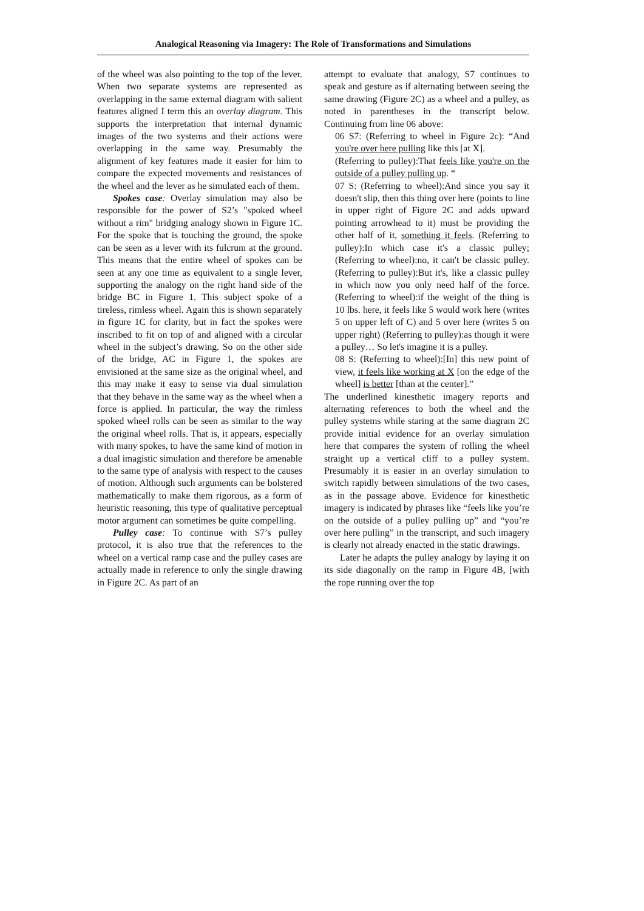Analogical Reasoning via Imagery: The Role of Transformations and Simulations
of the wheel was also pointing to the top of the lever. When two separate systems are represented as overlapping in the same external diagram with salient features aligned I term this an overlay diagram. This supports the interpretation that internal dynamic images of the two systems and their actions were overlapping in the same way. Presumably the alignment of key features made it easier for him to compare the expected movements and resistances of the wheel and the lever as he simulated each of them.
Spokes case: Overlay simulation may also be responsible for the power of S2’s "spoked wheel without a rim" bridging analogy shown in Figure 1C. For the spoke that is touching the ground, the spoke can be seen as a lever with its fulcrum at the ground. This means that the entire wheel of spokes can be seen at any one time as equivalent to a single lever, supporting the analogy on the right hand side of the bridge BC in Figure 1. This subject spoke of a tireless, rimless wheel. Again this is shown separately in figure 1C for clarity, but in fact the spokes were inscribed to fit on top of and aligned with a circular wheel in the subject’s drawing. So on the other side of the bridge, AC in Figure 1, the spokes are envisioned at the same size as the original wheel, and this may make it easy to sense via dual simulation that they behave in the same way as the wheel when a force is applied. In particular, the way the rimless spoked wheel rolls can be seen as similar to the way the original wheel rolls. That is, it appears, especially with many spokes, to have the same kind of motion in a dual imagistic simulation and therefore be amenable to the same type of analysis with respect to the causes of motion. Although such arguments can be bolstered mathematically to make them rigorous, as a form of heuristic reasoning, this type of qualitative perceptual motor argument can sometimes be quite compelling.
Pulley case: To continue with S7’s pulley protocol, it is also true that the references to the wheel on a vertical ramp case and the pulley cases are actually made in reference to only the single drawing in Figure 2C. As part of an
attempt to evaluate that analogy, S7 continues to speak and gesture as if alternating between seeing the same drawing (Figure 2C) as a wheel and a pulley, as noted in parentheses in the transcript below. Continuing from line 06 above:
06 S7: (Referring to wheel in Figure 2c): “And you're over here pulling like this [at X].
(Referring to pulley):That feels like you're on the outside of a pulley pulling up. “
07 S: (Referring to wheel):And since you say it doesn't slip, then this thing over here (points to line in upper right of Figure 2C and adds upward pointing arrowhead to it) must be providing the other half of it, something it feels. (Referring to pulley):In which case it's a classic pulley; (Referring to wheel):no, it can't be classic pulley. (Referring to pulley):But it's, like a classic pulley in which now you only need half of the force. (Referring to wheel):if the weight of the thing is 10 lbs. here, it feels like 5 would work here (writes 5 on upper left of C) and 5 over here (writes 5 on upper right) (Referring to pulley):as though it were a pulley… So let's imagine it is a pulley.
08 S: (Referring to wheel):[In] this new point of view, it feels like working at X [on the edge of the wheel] is better [than at the center].”
The underlined kinesthetic imagery reports and alternating references to both the wheel and the pulley systems while staring at the same diagram 2C provide initial evidence for an overlay simulation here that compares the system of rolling the wheel straight up a vertical cliff to a pulley system. Presumably it is easier in an overlay simulation to switch rapidly between simulations of the two cases, as in the passage above. Evidence for kinesthetic imagery is indicated by phrases like “feels like you’re on the outside of a pulley pulling up” and “you’re over here pulling” in the transcript, and such imagery is clearly not already enacted in the static drawings.
Later he adapts the pulley analogy by laying it on its side diagonally on the ramp in Figure 4B, [with the rope running over the top